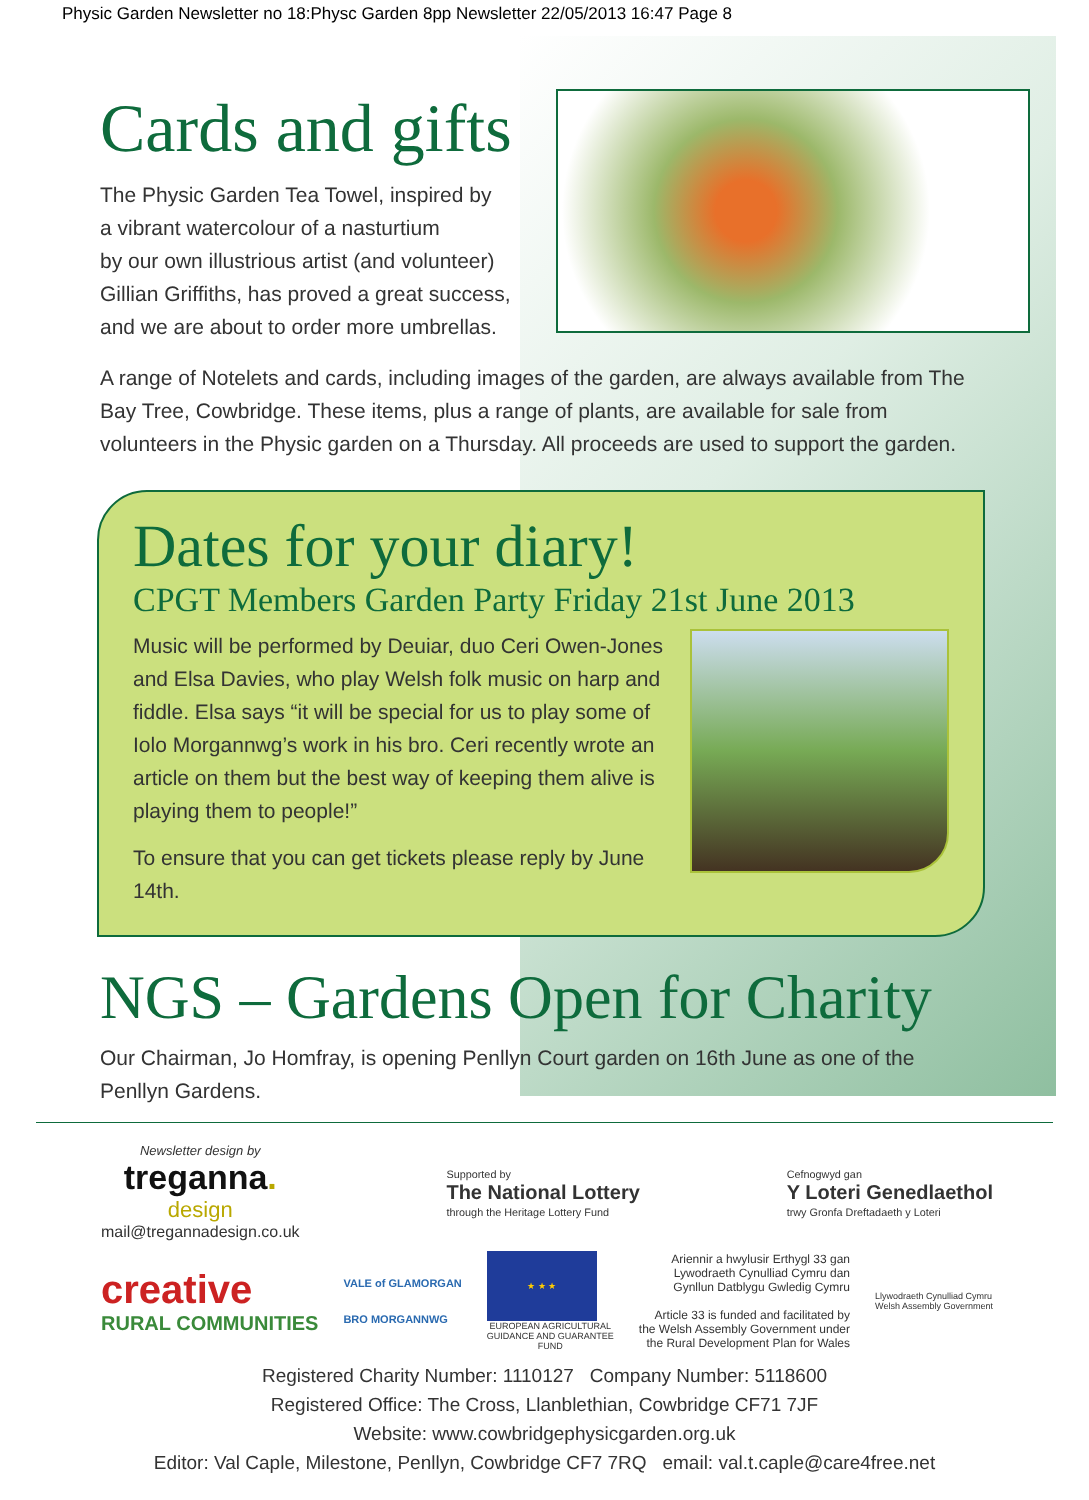Physic Garden Newsletter no 18:Physc Garden 8pp Newsletter 22/05/2013 16:47 Page 8
Cards and gifts
The Physic Garden Tea Towel, inspired by
a vibrant watercolour of a nasturtium
by our own illustrious artist (and volunteer)
Gillian Griffiths, has proved a great success,
and we are about to order more umbrellas.
A range of Notelets and cards, including images of the garden, are always available from The Bay Tree, Cowbridge. These items, plus a range of plants, are available for sale from volunteers in the Physic garden on a Thursday. All proceeds are used to support the garden.
Dates for your diary!
CPGT Members Garden Party Friday 21st June 2013
Music will be performed by Deuiar, duo Ceri Owen-Jones and Elsa Davies, who play Welsh folk music on harp and fiddle. Elsa says “it will be special for us to play some of Iolo Morgannwg’s work in his bro. Ceri recently wrote an article on them but the best way of keeping them alive is playing them to people!”
To ensure that you can get tickets please reply by June 14th.
NGS – Gardens Open for Charity
Our Chairman, Jo Homfray, is opening Penllyn Court garden on 16th June as one of the Penllyn Gardens.
Newsletter design by
treganna.
design
mail@tregannadesign.co.uk
Supported by
The National Lottery
through the Heritage Lottery Fund
Cefnogwyd gan
Y Loteri Genedlaethol
trwy Gronfa Dreftadaeth y Loteri
creative
RURAL COMMUNITIES
VALE of GLAMORGAN
BRO MORGANNWG
★ ★ ★
EUROPEAN AGRICULTURAL
GUIDANCE AND GUARANTEE
FUND
Ariennir a hwylusir Erthygl 33 gan
Lywodraeth Cynulliad Cymru dan
Gynllun Datblygu Gwledig Cymru
Article 33 is funded and facilitated by
the Welsh Assembly Government under
the Rural Development Plan for Wales
Llywodraeth Cynulliad Cymru
Welsh Assembly Government
Registered Charity Number: 1110127 Company Number: 5118600
Registered Office: The Cross, Llanblethian, Cowbridge CF71 7JF
Website: www.cowbridgephysicgarden.org.uk
Editor: Val Caple, Milestone, Penllyn, Cowbridge CF7 7RQ email: val.t.caple@care4free.net